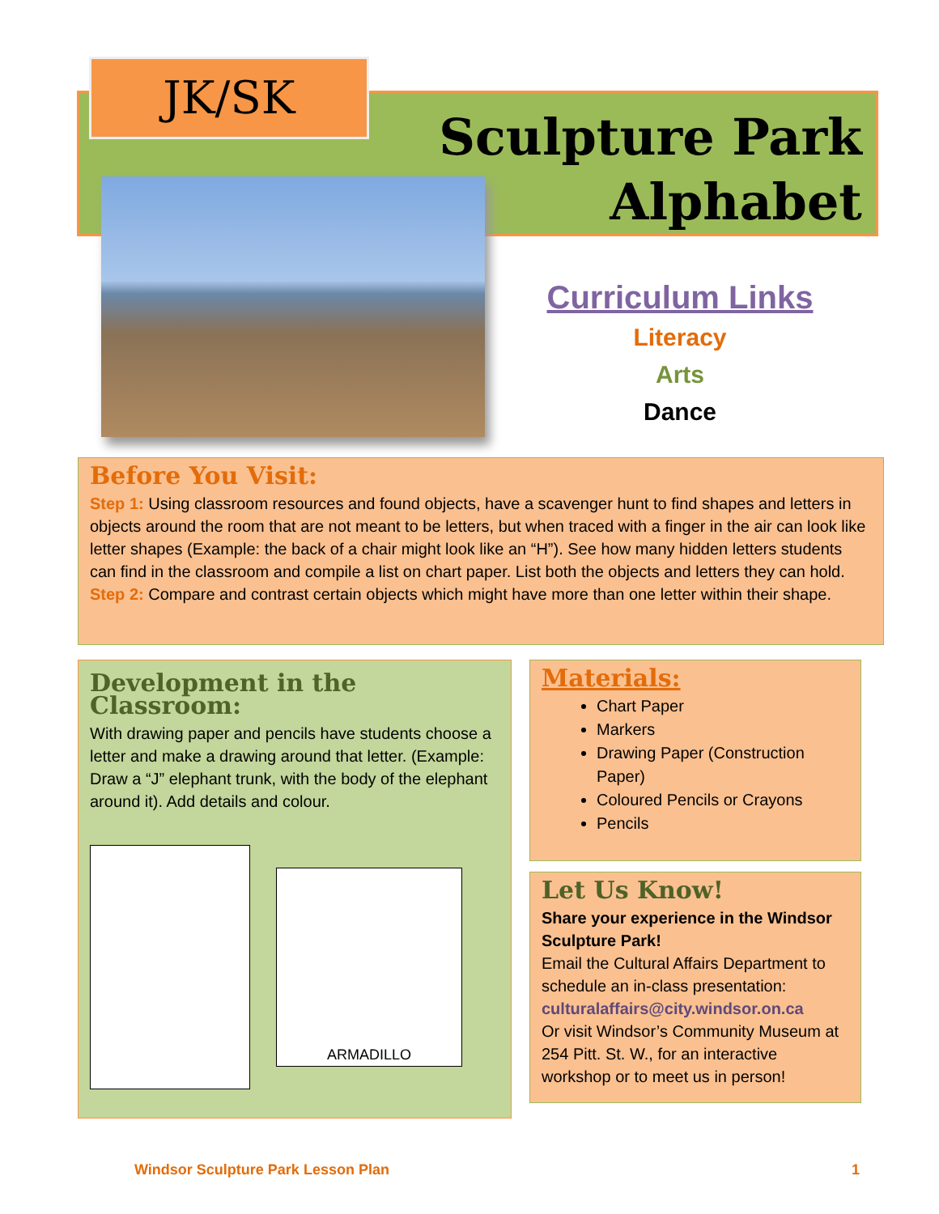JK/SK
Sculpture Park
Alphabet
Curriculum Links
Literacy
Arts
Dance
Before You Visit:
Step 1: Using classroom resources and found objects, have a scavenger hunt to find shapes and letters in objects around the room that are not meant to be letters, but when traced with a finger in the air can look like letter shapes (Example: the back of a chair might look like an “H”). See how many hidden letters students can find in the classroom and compile a list on chart paper. List both the objects and letters they can hold.
Step 2: Compare and contrast certain objects which might have more than one letter within their shape.
Development in the Classroom:
With drawing paper and pencils have students choose a letter and make a drawing around that letter. (Example: Draw a “J” elephant trunk, with the body of the elephant around it). Add details and colour.
ARMADILLO
Materials:
Chart Paper
Markers
Drawing Paper (Construction Paper)
Coloured Pencils or Crayons
Pencils
Let Us Know!
Share your experience in the Windsor Sculpture Park!
Email the Cultural Affairs Department to schedule an in-class presentation:
culturalaffairs@city.windsor.on.ca
Or visit Windsor’s Community Museum at 254 Pitt. St. W., for an interactive workshop or to meet us in person!
Windsor Sculpture Park Lesson Plan 1